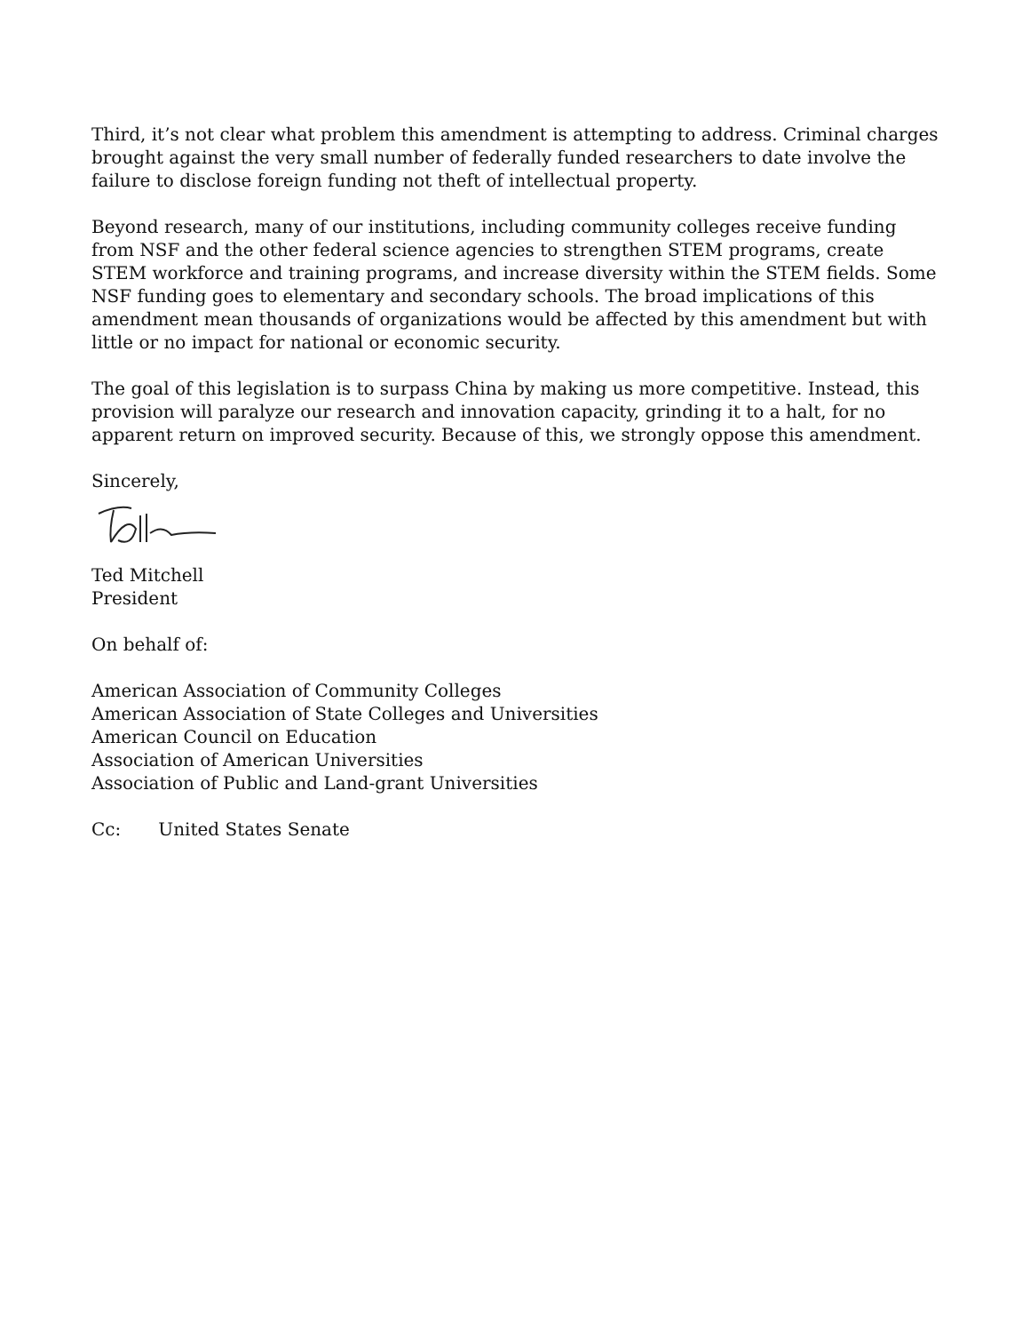Third, it’s not clear what problem this amendment is attempting to address. Criminal charges brought against the very small number of federally funded researchers to date involve the failure to disclose foreign funding not theft of intellectual property.
Beyond research, many of our institutions, including community colleges receive funding from NSF and the other federal science agencies to strengthen STEM programs, create STEM workforce and training programs, and increase diversity within the STEM fields. Some NSF funding goes to elementary and secondary schools. The broad implications of this amendment mean thousands of organizations would be affected by this amendment but with little or no impact for national or economic security.
The goal of this legislation is to surpass China by making us more competitive. Instead, this provision will paralyze our research and innovation capacity, grinding it to a halt, for no apparent return on improved security. Because of this, we strongly oppose this amendment.
Sincerely,
Ted Mitchell
President
On behalf of:
American Association of Community Colleges
American Association of State Colleges and Universities
American Council on Education
Association of American Universities
Association of Public and Land-grant Universities
Cc: United States Senate